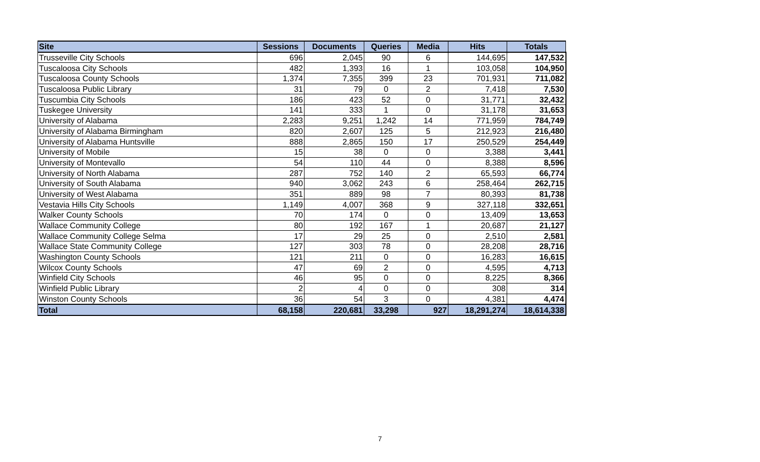| Site | Sessions | Documents | Queries | Media | Hits | Totals |
| --- | --- | --- | --- | --- | --- | --- |
| Trusseville City Schools | 696 | 2,045 | 90 | 6 | 144,695 | 147,532 |
| Tuscaloosa City Schools | 482 | 1,393 | 16 | 1 | 103,058 | 104,950 |
| Tuscaloosa County Schools | 1,374 | 7,355 | 399 | 23 | 701,931 | 711,082 |
| Tuscaloosa Public Library | 31 | 79 | 0 | 2 | 7,418 | 7,530 |
| Tuscumbia City Schools | 186 | 423 | 52 | 0 | 31,771 | 32,432 |
| Tuskegee University | 141 | 333 | 1 | 0 | 31,178 | 31,653 |
| University of Alabama | 2,283 | 9,251 | 1,242 | 14 | 771,959 | 784,749 |
| University of Alabama Birmingham | 820 | 2,607 | 125 | 5 | 212,923 | 216,480 |
| University of Alabama Huntsville | 888 | 2,865 | 150 | 17 | 250,529 | 254,449 |
| University of Mobile | 15 | 38 | 0 | 0 | 3,388 | 3,441 |
| University of Montevallo | 54 | 110 | 44 | 0 | 8,388 | 8,596 |
| University of North Alabama | 287 | 752 | 140 | 2 | 65,593 | 66,774 |
| University of South Alabama | 940 | 3,062 | 243 | 6 | 258,464 | 262,715 |
| University of West Alabama | 351 | 889 | 98 | 7 | 80,393 | 81,738 |
| Vestavia Hills City Schools | 1,149 | 4,007 | 368 | 9 | 327,118 | 332,651 |
| Walker County Schools | 70 | 174 | 0 | 0 | 13,409 | 13,653 |
| Wallace Community College | 80 | 192 | 167 | 1 | 20,687 | 21,127 |
| Wallace Community College Selma | 17 | 29 | 25 | 0 | 2,510 | 2,581 |
| Wallace State Community College | 127 | 303 | 78 | 0 | 28,208 | 28,716 |
| Washington County Schools | 121 | 211 | 0 | 0 | 16,283 | 16,615 |
| Wilcox County Schools | 47 | 69 | 2 | 0 | 4,595 | 4,713 |
| Winfield City Schools | 46 | 95 | 0 | 0 | 8,225 | 8,366 |
| Winfield Public Library | 2 | 4 | 0 | 0 | 308 | 314 |
| Winston County Schools | 36 | 54 | 3 | 0 | 4,381 | 4,474 |
| Total | 68,158 | 220,681 | 33,298 | 927 | 18,291,274 | 18,614,338 |
7